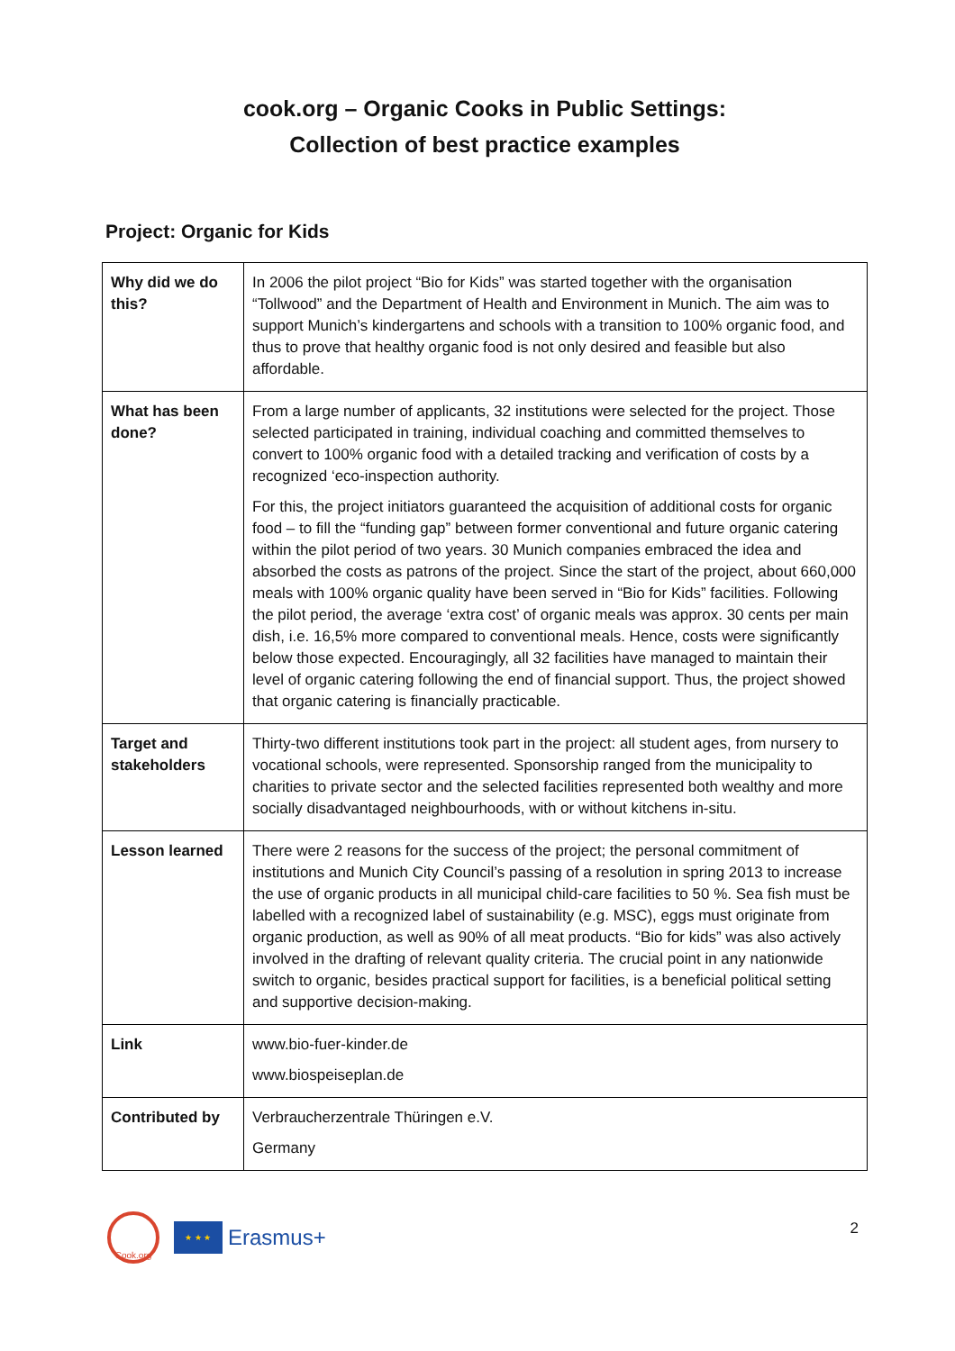cook.org – Organic Cooks in Public Settings:
Collection of best practice examples
Project: Organic for Kids
| Why did we do this? | In 2006 the pilot project “Bio for Kids” was started together with the organisation “Tollwood” and the Department of Health and Environment in Munich. The aim was to support Munich’s kindergartens and schools with a transition to 100% organic food, and thus to prove that healthy organic food is not only desired and feasible but also affordable. |
| What has been done? | From a large number of applicants, 32 institutions were selected for the project. Those selected participated in training, individual coaching and committed themselves to convert to 100% organic food with a detailed tracking and verification of costs by a recognized ‘eco-inspection authority. For this, the project initiators guaranteed the acquisition of additional costs for organic food – to fill the “funding gap” between former conventional and future organic catering within the pilot period of two years. 30 Munich companies embraced the idea and absorbed the costs as patrons of the project. Since the start of the project, about 660,000 meals with 100% organic quality have been served in “Bio for Kids” facilities. Following the pilot period, the average ‘extra cost’ of organic meals was approx. 30 cents per main dish, i.e. 16,5% more compared to conventional meals. Hence, costs were significantly below those expected. Encouragingly, all 32 facilities have managed to maintain their level of organic catering following the end of financial support. Thus, the project showed that organic catering is financially practicable. |
| Target and stakeholders | Thirty-two different institutions took part in the project: all student ages, from nursery to vocational schools, were represented. Sponsorship ranged from the municipality to charities to private sector and the selected facilities represented both wealthy and more socially disadvantaged neighbourhoods, with or without kitchens in-situ. |
| Lesson learned | There were 2 reasons for the success of the project; the personal commitment of institutions and Munich City Council’s passing of a resolution in spring 2013 to increase the use of organic products in all municipal child-care facilities to 50 %. Sea fish must be labelled with a recognized label of sustainability (e.g. MSC), eggs must originate from organic production, as well as 90% of all meat products. “Bio for kids” was also actively involved in the drafting of relevant quality criteria. The crucial point in any nationwide switch to organic, besides practical support for facilities, is a beneficial political setting and supportive decision-making. |
| Link | www.bio-fuer-kinder.de www.biospeiseplan.de |
| Contributed by | Verbraucherzentrale Thüringen e.V. Germany |
Cook.org
★ ★ ★
Erasmus+
2